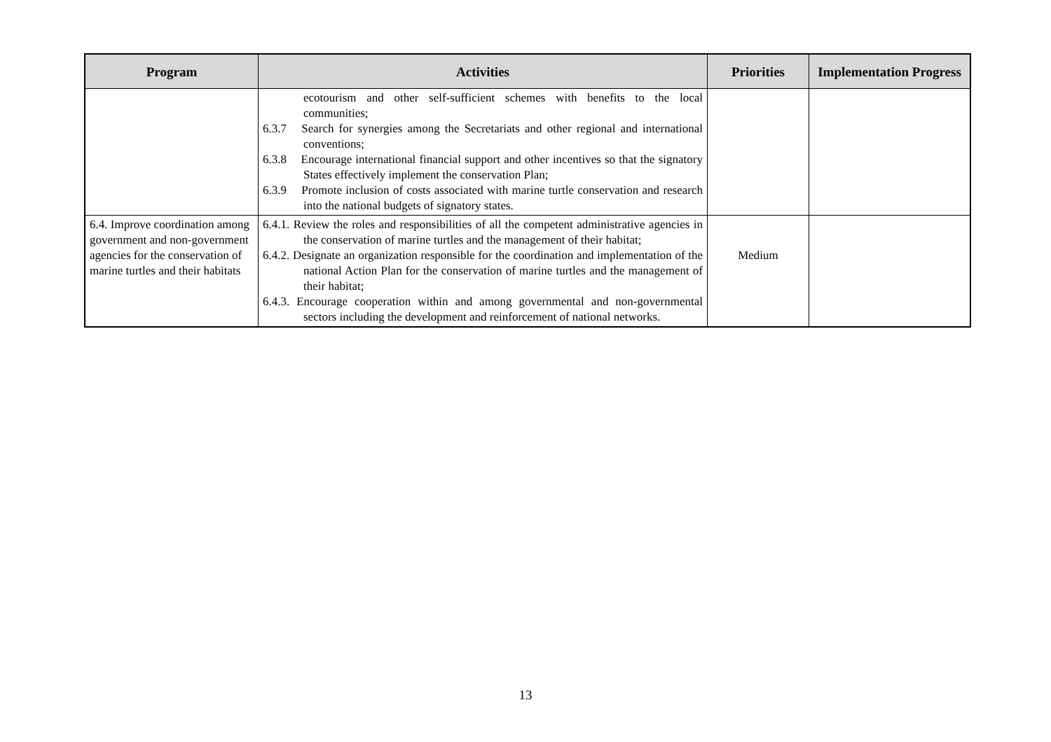| Program | Activities | Priorities | Implementation Progress |
| --- | --- | --- | --- |
| | ecotourism and other self-sufficient schemes with benefits to the local communities; 6.3.7 Search for synergies among the Secretariats and other regional and international conventions; 6.3.8 Encourage international financial support and other incentives so that the signatory States effectively implement the conservation Plan; 6.3.9 Promote inclusion of costs associated with marine turtle conservation and research into the national budgets of signatory states. | | |
| 6.4. Improve coordination among government and non-government agencies for the conservation of marine turtles and their habitats | 6.4.1. Review the roles and responsibilities of all the competent administrative agencies in the conservation of marine turtles and the management of their habitat; 6.4.2. Designate an organization responsible for the coordination and implementation of the national Action Plan for the conservation of marine turtles and the management of their habitat; 6.4.3. Encourage cooperation within and among governmental and non-governmental sectors including the development and reinforcement of national networks. | Medium | |
13